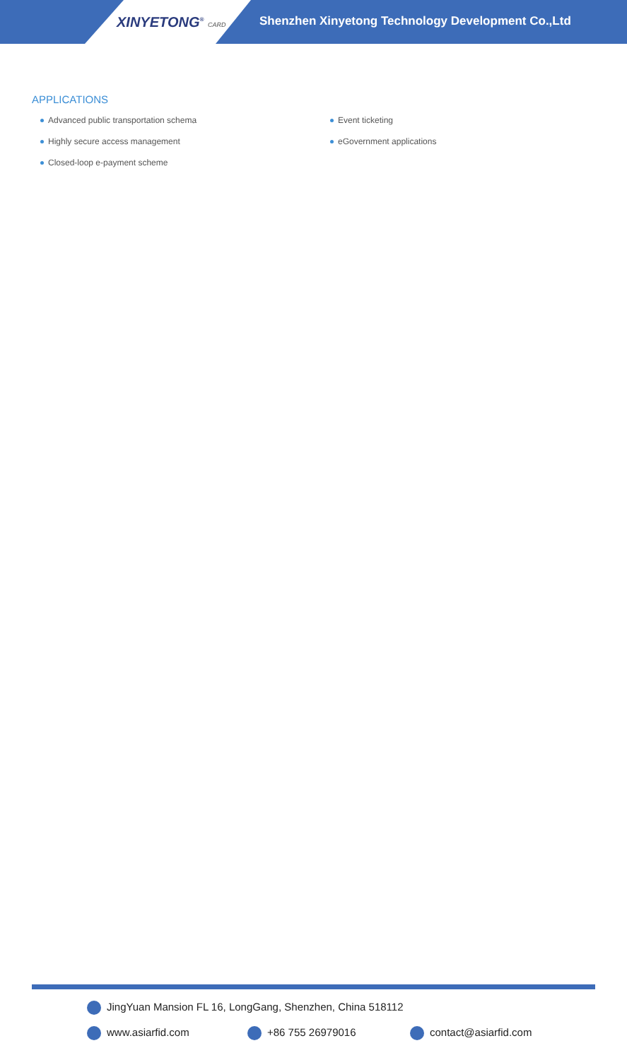XINYETONG<sup>®</sup> CARD
Shenzhen Xinyetong Technology Development Co.,Ltd
APPLICATIONS
Advanced public transportation schema
Highly secure access management
Closed-loop e-payment scheme
Event ticketing
eGovernment applications
JingYuan Mansion FL 16, LongGang, Shenzhen, China 518112
www.asiarfid.com +86 755 26979016 contact@asiarfid.com